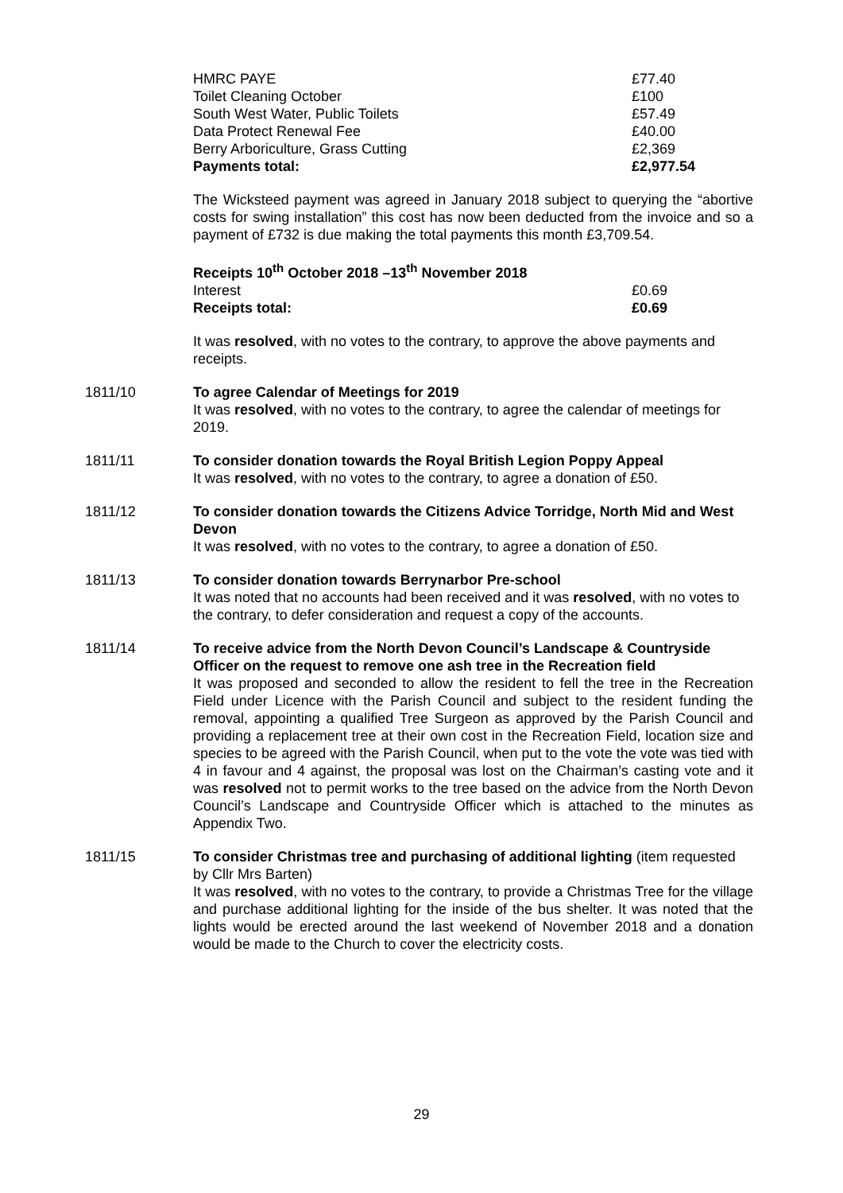| HMRC PAYE | £77.40 |
| Toilet Cleaning October | £100 |
| South West Water, Public Toilets | £57.49 |
| Data Protect Renewal Fee | £40.00 |
| Berry Arboriculture, Grass Cutting | £2,369 |
| Payments total: | £2,977.54 |
The Wicksteed payment was agreed in January 2018 subject to querying the “abortive costs for swing installation” this cost has now been deducted from the invoice and so a payment of £732 is due making the total payments this month £3,709.54.
| Receipts 10<sup>th</sup> October 2018 –13<sup>th</sup> November 2018 | |
| Interest | £0.69 |
| Receipts total: | £0.69 |
It was resolved, with no votes to the contrary, to approve the above payments and receipts.
1811/10 To agree Calendar of Meetings for 2019
It was resolved, with no votes to the contrary, to agree the calendar of meetings for 2019.
1811/11 To consider donation towards the Royal British Legion Poppy Appeal
It was resolved, with no votes to the contrary, to agree a donation of £50.
1811/12 To consider donation towards the Citizens Advice Torridge, North Mid and West Devon
It was resolved, with no votes to the contrary, to agree a donation of £50.
1811/13 To consider donation towards Berrynarbor Pre-school
It was noted that no accounts had been received and it was resolved, with no votes to the contrary, to defer consideration and request a copy of the accounts.
1811/14 To receive advice from the North Devon Council’s Landscape & Countryside Officer on the request to remove one ash tree in the Recreation field
It was proposed and seconded to allow the resident to fell the tree in the Recreation Field under Licence with the Parish Council and subject to the resident funding the removal, appointing a qualified Tree Surgeon as approved by the Parish Council and providing a replacement tree at their own cost in the Recreation Field, location size and species to be agreed with the Parish Council, when put to the vote the vote was tied with 4 in favour and 4 against, the proposal was lost on the Chairman’s casting vote and it was resolved not to permit works to the tree based on the advice from the North Devon Council’s Landscape and Countryside Officer which is attached to the minutes as Appendix Two.
1811/15 To consider Christmas tree and purchasing of additional lighting (item requested by Cllr Mrs Barten)
It was resolved, with no votes to the contrary, to provide a Christmas Tree for the village and purchase additional lighting for the inside of the bus shelter. It was noted that the lights would be erected around the last weekend of November 2018 and a donation would be made to the Church to cover the electricity costs.
29